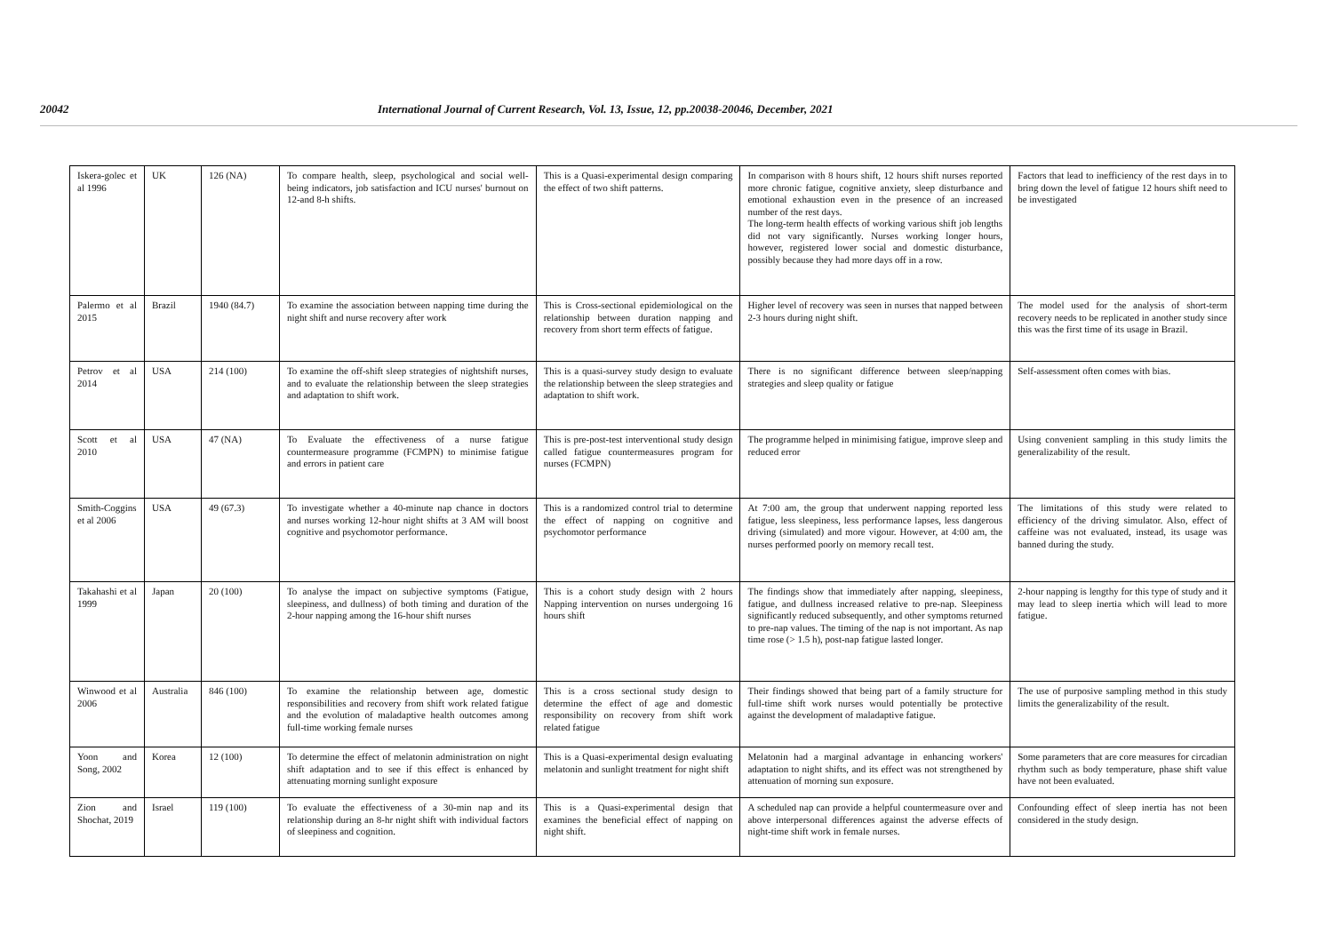20042 International Journal of Current Research, Vol. 13, Issue, 12, pp.20038-20046, December, 2021
| Iskera-golec et al 1996 | UK | 126 (NA) | To compare health, sleep, psychological and social well-being indicators, job satisfaction and ICU nurses' burnout on 12-and 8-h shifts. | This is a Quasi-experimental design comparing the effect of two shift patterns. | In comparison with 8 hours shift, 12 hours shift nurses reported more chronic fatigue, cognitive anxiety, sleep disturbance and emotional exhaustion even in the presence of an increased number of the rest days. The long-term health effects of working various shift job lengths did not vary significantly. Nurses working longer hours, however, registered lower social and domestic disturbance, possibly because they had more days off in a row. | Factors that lead to inefficiency of the rest days in to bring down the level of fatigue 12 hours shift need to be investigated |
| Palermo et al 2015 | Brazil | 1940 (84.7) | To examine the association between napping time during the night shift and nurse recovery after work | This is Cross-sectional epidemiological on the relationship between duration napping and recovery from short term effects of fatigue. | Higher level of recovery was seen in nurses that napped between 2-3 hours during night shift. | The model used for the analysis of short-term recovery needs to be replicated in another study since this was the first time of its usage in Brazil. |
| Petrov et al 2014 | USA | 214 (100) | To examine the off-shift sleep strategies of nightshift nurses, and to evaluate the relationship between the sleep strategies and adaptation to shift work. | This is a quasi-survey study design to evaluate the relationship between the sleep strategies and adaptation to shift work. | There is no significant difference between sleep/napping strategies and sleep quality or fatigue | Self-assessment often comes with bias. |
| Scott et al 2010 | USA | 47 (NA) | To Evaluate the effectiveness of a nurse fatigue countermeasure programme (FCMPN) to minimise fatigue and errors in patient care | This is pre-post-test interventional study design called fatigue countermeasures program for nurses (FCMPN) | The programme helped in minimising fatigue, improve sleep and reduced error | Using convenient sampling in this study limits the generalizability of the result. |
| Smith-Coggins et al 2006 | USA | 49 (67.3) | To investigate whether a 40-minute nap chance in doctors and nurses working 12-hour night shifts at 3 AM will boost cognitive and psychomotor performance. | This is a randomized control trial to determine the effect of napping on cognitive and psychomotor performance | At 7:00 am, the group that underwent napping reported less fatigue, less sleepiness, less performance lapses, less dangerous driving (simulated) and more vigour. However, at 4:00 am, the nurses performed poorly on memory recall test. | The limitations of this study were related to efficiency of the driving simulator. Also, effect of caffeine was not evaluated, instead, its usage was banned during the study. |
| Takahashi et al 1999 | Japan | 20 (100) | To analyse the impact on subjective symptoms (Fatigue, sleepiness, and dullness) of both timing and duration of the 2-hour napping among the 16-hour shift nurses | This is a cohort study design with 2 hours Napping intervention on nurses undergoing 16 hours shift | The findings show that immediately after napping, sleepiness, fatigue, and dullness increased relative to pre-nap. Sleepiness significantly reduced subsequently, and other symptoms returned to pre-nap values. The timing of the nap is not important. As nap time rose (> 1.5 h), post-nap fatigue lasted longer. | 2-hour napping is lengthy for this type of study and it may lead to sleep inertia which will lead to more fatigue. |
| Winwood et al 2006 | Australia | 846 (100) | To examine the relationship between age, domestic responsibilities and recovery from shift work related fatigue and the evolution of maladaptive health outcomes among full-time working female nurses | This is a cross sectional study design to determine the effect of age and domestic responsibility on recovery from shift work related fatigue | Their findings showed that being part of a family structure for full-time shift work nurses would potentially be protective against the development of maladaptive fatigue. | The use of purposive sampling method in this study limits the generalizability of the result. |
| Yoon and Song, 2002 | Korea | 12 (100) | To determine the effect of melatonin administration on night shift adaptation and to see if this effect is enhanced by attenuating morning sunlight exposure | This is a Quasi-experimental design evaluating melatonin and sunlight treatment for night shift | Melatonin had a marginal advantage in enhancing workers' adaptation to night shifts, and its effect was not strengthened by attenuation of morning sun exposure. | Some parameters that are core measures for circadian rhythm such as body temperature, phase shift value have not been evaluated. |
| Zion and Shochat, 2019 | Israel | 119 (100) | To evaluate the effectiveness of a 30-min nap and its relationship during an 8-hr night shift with individual factors of sleepiness and cognition. | This is a Quasi-experimental design that examines the beneficial effect of napping on night shift. | A scheduled nap can provide a helpful countermeasure over and above interpersonal differences against the adverse effects of night-time shift work in female nurses. | Confounding effect of sleep inertia has not been considered in the study design. |